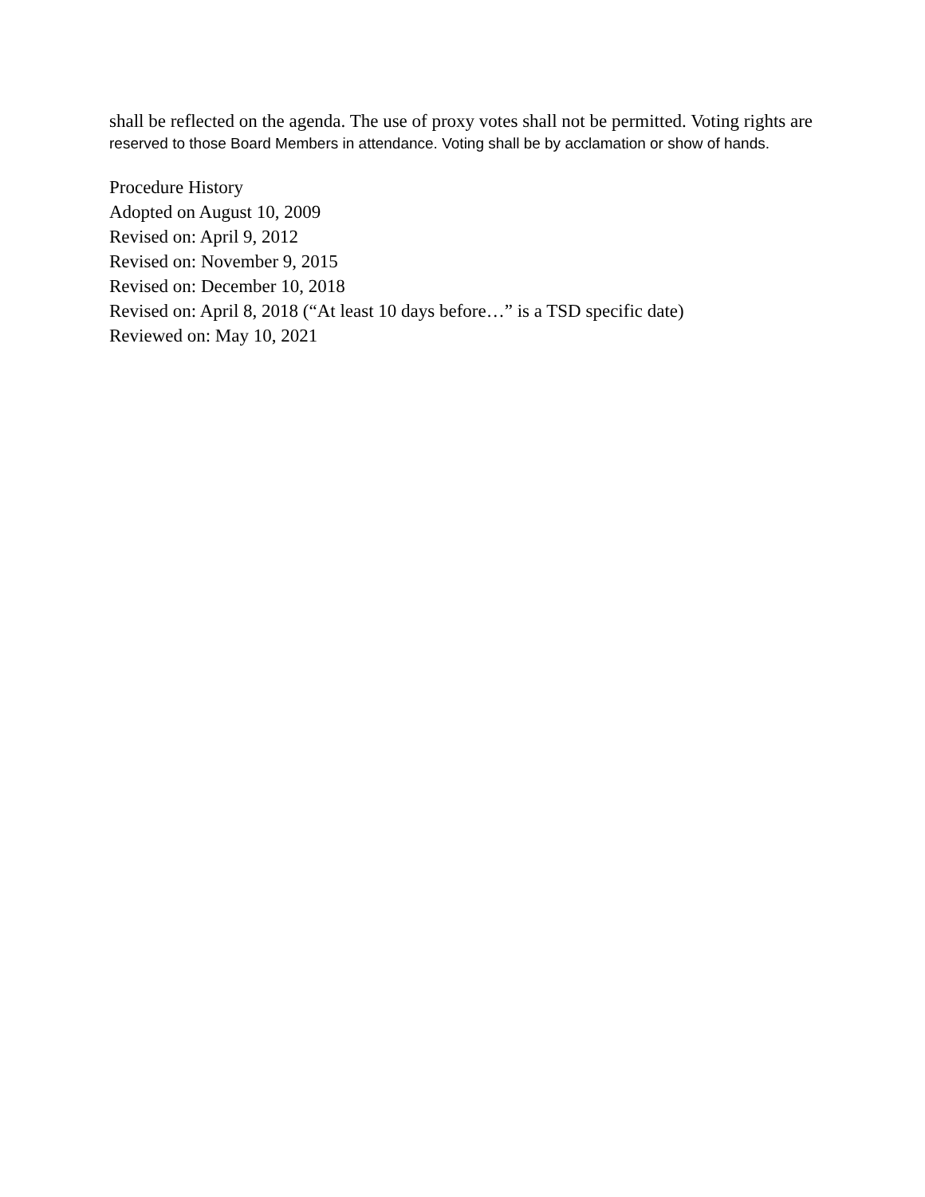shall be reflected on the agenda. The use of proxy votes shall not be permitted. Voting rights are
reserved to those Board Members in attendance. Voting shall be by acclamation or show of hands.
Procedure History
Adopted on August 10, 2009
Revised on: April 9, 2012
Revised on: November 9, 2015
Revised on: December 10, 2018
Revised on: April 8, 2018 (“At least 10 days before…” is a TSD specific date)
Reviewed on: May 10, 2021